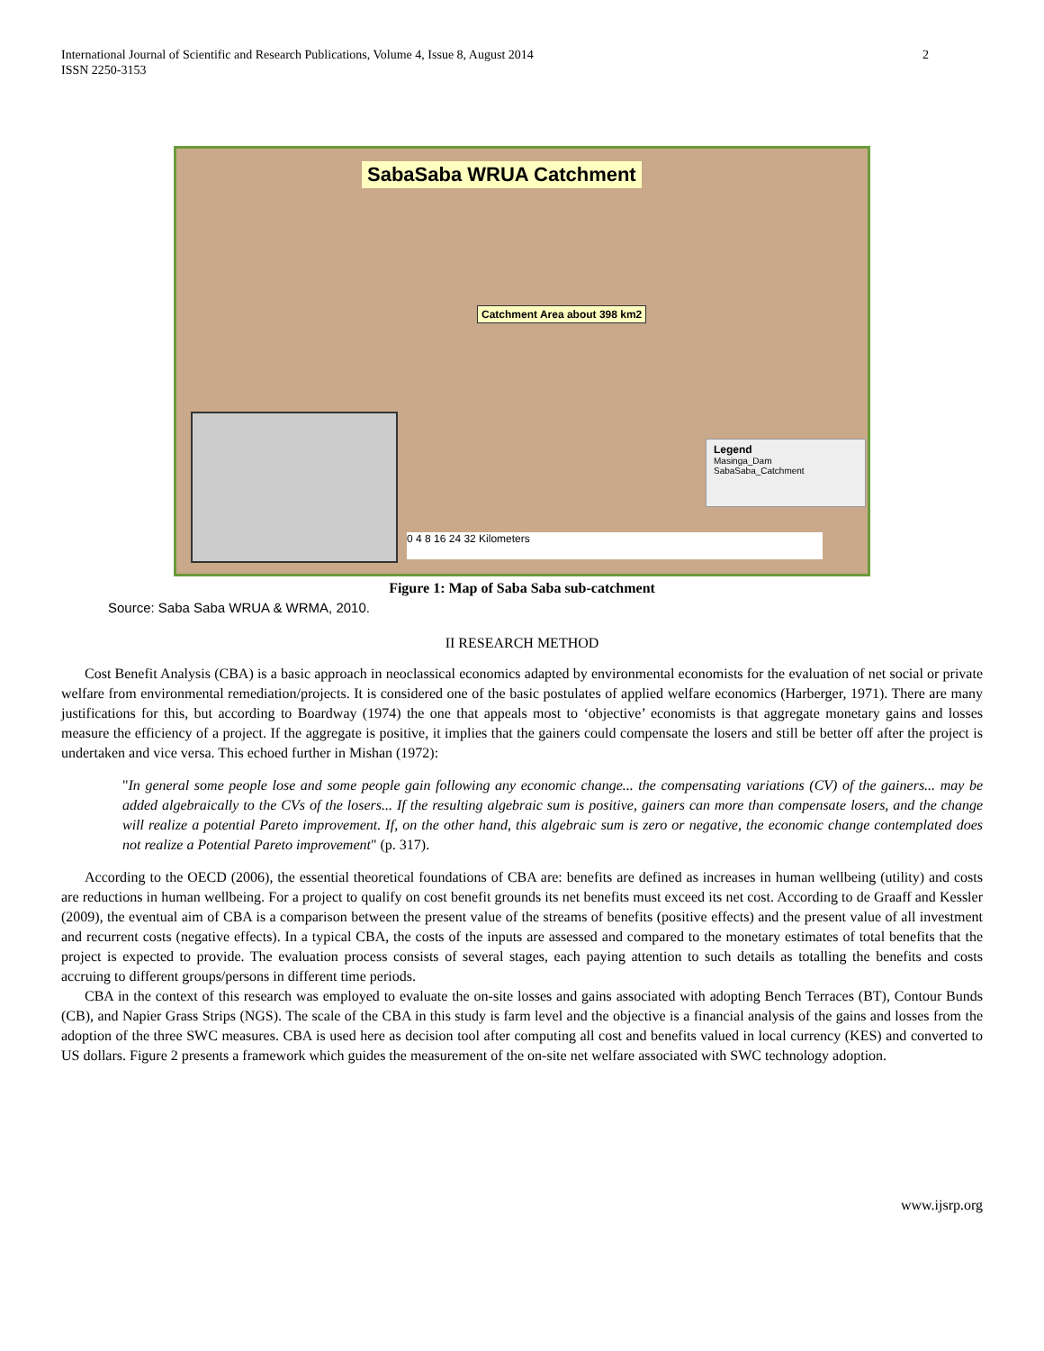International Journal of Scientific and Research Publications, Volume 4, Issue 8, August 2014
ISSN 2250-3153 2
SabaSaba WRUA Catchment
Catchment Area about 398 km2
Legend
Masinga_Dam
SabaSaba_Catchment
0 4 8 16 24 32 Kilometers
Figure 1: Map of Saba Saba sub-catchment
Source: Saba Saba WRUA & WRMA, 2010.
II RESEARCH METHOD
Cost Benefit Analysis (CBA) is a basic approach in neoclassical economics adapted by environmental economists for the evaluation of net social or private welfare from environmental remediation/projects. It is considered one of the basic postulates of applied welfare economics (Harberger, 1971). There are many justifications for this, but according to Boardway (1974) the one that appeals most to ‘objective’ economists is that aggregate monetary gains and losses measure the efficiency of a project. If the aggregate is positive, it implies that the gainers could compensate the losers and still be better off after the project is undertaken and vice versa. This echoed further in Mishan (1972):
"In general some people lose and some people gain following any economic change... the compensating variations (CV) of the gainers... may be added algebraically to the CVs of the losers... If the resulting algebraic sum is positive, gainers can more than compensate losers, and the change will realize a potential Pareto improvement. If, on the other hand, this algebraic sum is zero or negative, the economic change contemplated does not realize a Potential Pareto improvement" (p. 317).
According to the OECD (2006), the essential theoretical foundations of CBA are: benefits are defined as increases in human wellbeing (utility) and costs are reductions in human wellbeing. For a project to qualify on cost benefit grounds its net benefits must exceed its net cost. According to de Graaff and Kessler (2009), the eventual aim of CBA is a comparison between the present value of the streams of benefits (positive effects) and the present value of all investment and recurrent costs (negative effects). In a typical CBA, the costs of the inputs are assessed and compared to the monetary estimates of total benefits that the project is expected to provide. The evaluation process consists of several stages, each paying attention to such details as totalling the benefits and costs accruing to different groups/persons in different time periods.
CBA in the context of this research was employed to evaluate the on-site losses and gains associated with adopting Bench Terraces (BT), Contour Bunds (CB), and Napier Grass Strips (NGS). The scale of the CBA in this study is farm level and the objective is a financial analysis of the gains and losses from the adoption of the three SWC measures. CBA is used here as decision tool after computing all cost and benefits valued in local currency (KES) and converted to US dollars. Figure 2 presents a framework which guides the measurement of the on-site net welfare associated with SWC technology adoption.
www.ijsrp.org